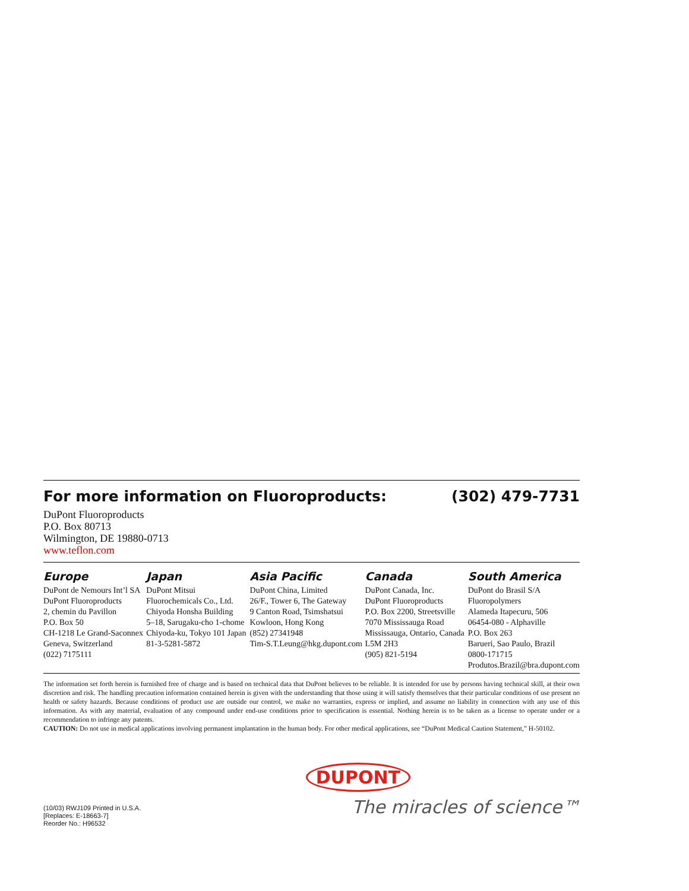For more information on Fluoroproducts: (302) 479-7731
DuPont Fluoroproducts
P.O. Box 80713
Wilmington, DE 19880-0713
www.teflon.com
Europe
DuPont de Nemours Int’l SA
DuPont Fluoroproducts
2, chemin du Pavillon
P.O. Box 50
CH-1218 Le Grand-Saconnex
Geneva, Switzerland
(022) 7175111
Japan
DuPont Mitsui
Fluorochemicals Co., Ltd.
Chiyoda Honsha Building
5–18, Sarugaku-cho 1-chome
Chiyoda-ku, Tokyo 101 Japan
81-3-5281-5872
Asia Pacific
DuPont China, Limited
26/F., Tower 6, The Gateway
9 Canton Road, Tsimshatsui
Kowloon, Hong Kong
(852) 27341948
Tim-S.T.Leung@hkg.dupont.com
Canada
DuPont Canada, Inc.
DuPont Fluoroproducts
P.O. Box 2200, Streetsville
7070 Mississauga Road
Mississauga, Ontario, Canada
L5M 2H3
(905) 821-5194
South America
DuPont do Brasil S/A
Fluoropolymers
Alameda Itapecuru, 506
06454-080 - Alphaville
P.O. Box 263
Barueri, Sao Paulo, Brazil
0800-171715
Produtos.Brazil@bra.dupont.com
The information set forth herein is furnished free of charge and is based on technical data that DuPont believes to be reliable. It is intended for use by persons having technical skill, at their own discretion and risk. The handling precaution information contained herein is given with the understanding that those using it will satisfy themselves that their particular conditions of use present no health or safety hazards. Because conditions of product use are outside our control, we make no warranties, express or implied, and assume no liability in connection with any use of this information. As with any material, evaluation of any compound under end-use conditions prior to specification is essential. Nothing herein is to be taken as a license to operate under or a recommendation to infringe any patents.
CAUTION: Do not use in medical applications involving permanent implantation in the human body. For other medical applications, see “DuPont Medical Caution Statement,” H-50102.
(10/03) RWJ109 Printed in U.S.A.
[Replaces: E-18663-7]
Reorder No.: H96532
DUPONT
The miracles of science™